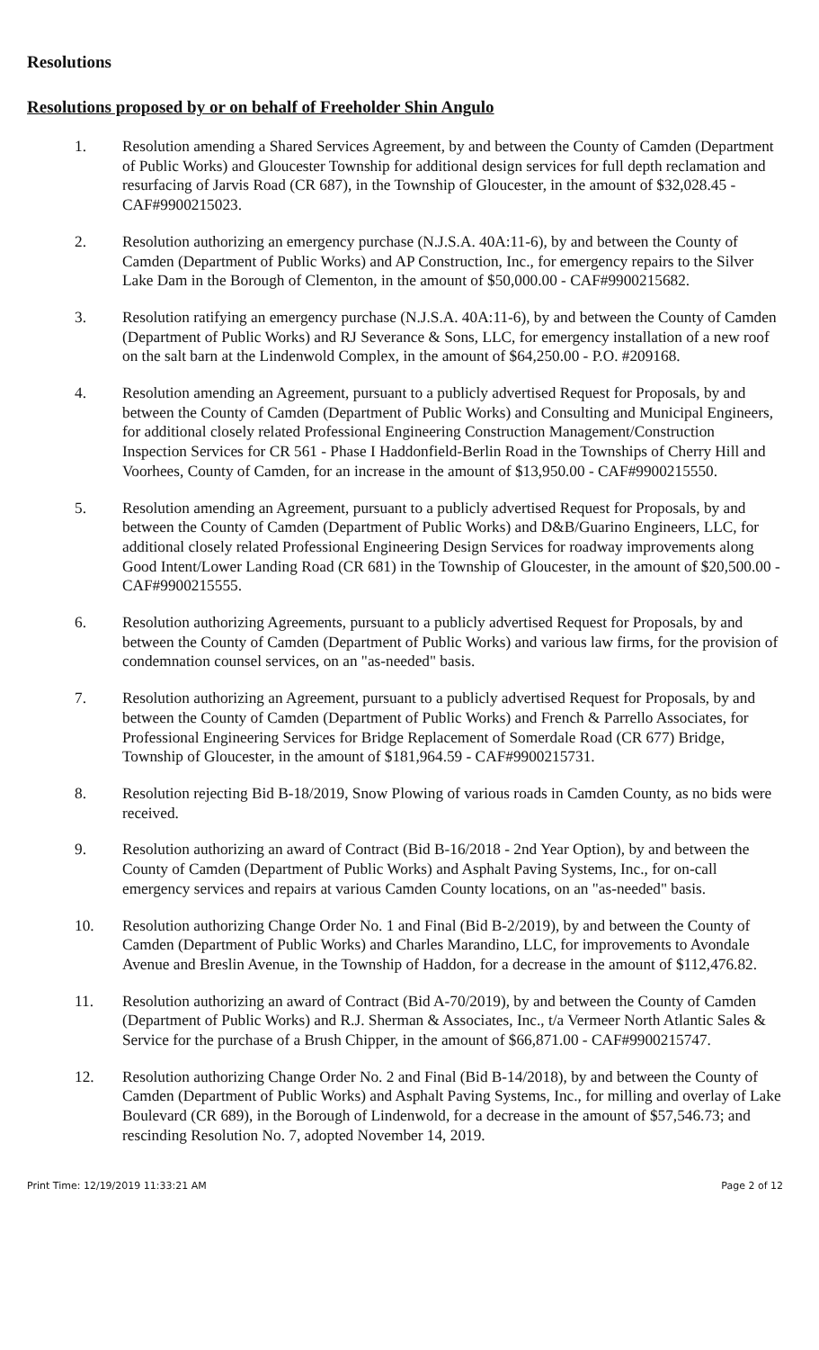Resolutions
Resolutions proposed by or on behalf of Freeholder Shin Angulo
1. Resolution amending a Shared Services Agreement, by and between the County of Camden (Department of Public Works) and Gloucester Township for additional design services for full depth reclamation and resurfacing of Jarvis Road (CR 687), in the Township of Gloucester, in the amount of $32,028.45 - CAF#9900215023.
2. Resolution authorizing an emergency purchase (N.J.S.A. 40A:11-6), by and between the County of Camden (Department of Public Works) and AP Construction, Inc., for emergency repairs to the Silver Lake Dam in the Borough of Clementon, in the amount of $50,000.00 - CAF#9900215682.
3. Resolution ratifying an emergency purchase (N.J.S.A. 40A:11-6), by and between the County of Camden (Department of Public Works) and RJ Severance & Sons, LLC, for emergency installation of a new roof on the salt barn at the Lindenwold Complex, in the amount of $64,250.00 - P.O. #209168.
4. Resolution amending an Agreement, pursuant to a publicly advertised Request for Proposals, by and between the County of Camden (Department of Public Works) and Consulting and Municipal Engineers, for additional closely related Professional Engineering Construction Management/Construction Inspection Services for CR 561 - Phase I Haddonfield-Berlin Road in the Townships of Cherry Hill and Voorhees, County of Camden, for an increase in the amount of $13,950.00 - CAF#9900215550.
5. Resolution amending an Agreement, pursuant to a publicly advertised Request for Proposals, by and between the County of Camden (Department of Public Works) and D&B/Guarino Engineers, LLC, for additional closely related Professional Engineering Design Services for roadway improvements along Good Intent/Lower Landing Road (CR 681) in the Township of Gloucester, in the amount of $20,500.00 - CAF#9900215555.
6. Resolution authorizing Agreements, pursuant to a publicly advertised Request for Proposals, by and between the County of Camden (Department of Public Works) and various law firms, for the provision of condemnation counsel services, on an "as-needed" basis.
7. Resolution authorizing an Agreement, pursuant to a publicly advertised Request for Proposals, by and between the County of Camden (Department of Public Works) and French & Parrello Associates, for Professional Engineering Services for Bridge Replacement of Somerdale Road (CR 677) Bridge, Township of Gloucester, in the amount of $181,964.59 - CAF#9900215731.
8. Resolution rejecting Bid B-18/2019, Snow Plowing of various roads in Camden County, as no bids were received.
9. Resolution authorizing an award of Contract (Bid B-16/2018 - 2nd Year Option), by and between the County of Camden (Department of Public Works) and Asphalt Paving Systems, Inc., for on-call emergency services and repairs at various Camden County locations, on an "as-needed" basis.
10. Resolution authorizing Change Order No. 1 and Final (Bid B-2/2019), by and between the County of Camden (Department of Public Works) and Charles Marandino, LLC, for improvements to Avondale Avenue and Breslin Avenue, in the Township of Haddon, for a decrease in the amount of $112,476.82.
11. Resolution authorizing an award of Contract (Bid A-70/2019), by and between the County of Camden (Department of Public Works) and R.J. Sherman & Associates, Inc., t/a Vermeer North Atlantic Sales & Service for the purchase of a Brush Chipper, in the amount of $66,871.00 - CAF#9900215747.
12. Resolution authorizing Change Order No. 2 and Final (Bid B-14/2018), by and between the County of Camden (Department of Public Works) and Asphalt Paving Systems, Inc., for milling and overlay of Lake Boulevard (CR 689), in the Borough of Lindenwold, for a decrease in the amount of $57,546.73; and rescinding Resolution No. 7, adopted November 14, 2019.
Print Time: 12/19/2019 11:33:21 AM Page 2 of 12